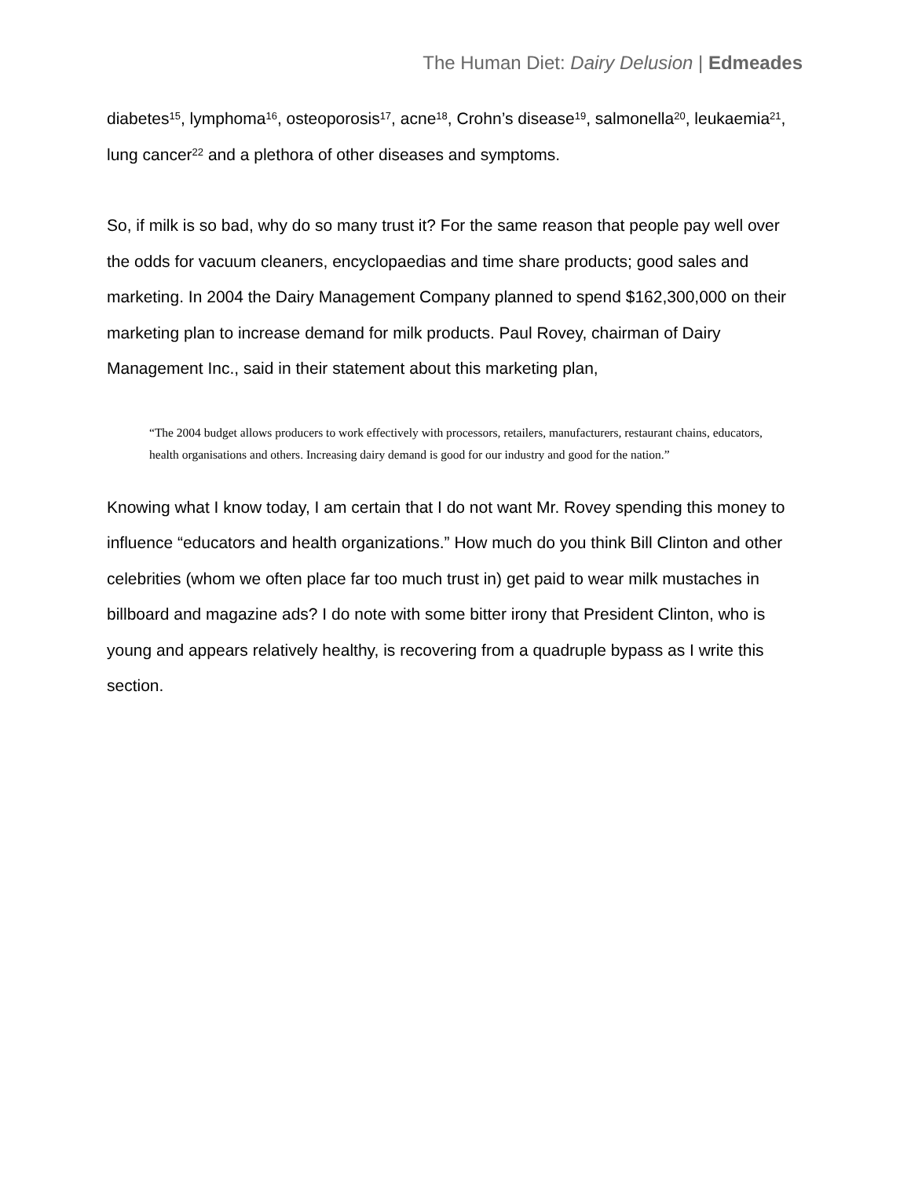The Human Diet: Dairy Delusion | Edmeades
diabetes<sup>15</sup>, lymphoma<sup>16</sup>, osteoporosis<sup>17</sup>, acne<sup>18</sup>, Crohn’s disease<sup>19</sup>, salmonella<sup>20</sup>, leukaemia<sup>21</sup>, lung cancer<sup>22</sup> and a plethora of other diseases and symptoms.
So, if milk is so bad, why do so many trust it? For the same reason that people pay well over the odds for vacuum cleaners, encyclopaedias and time share products; good sales and marketing. In 2004 the Dairy Management Company planned to spend $162,300,000 on their marketing plan to increase demand for milk products. Paul Rovey, chairman of Dairy Management Inc., said in their statement about this marketing plan,
“The 2004 budget allows producers to work effectively with processors, retailers, manufacturers, restaurant chains, educators, health organisations and others. Increasing dairy demand is good for our industry and good for the nation.”
Knowing what I know today, I am certain that I do not want Mr. Rovey spending this money to influence “educators and health organizations.” How much do you think Bill Clinton and other celebrities (whom we often place far too much trust in) get paid to wear milk mustaches in billboard and magazine ads? I do note with some bitter irony that President Clinton, who is young and appears relatively healthy, is recovering from a quadruple bypass as I write this section.